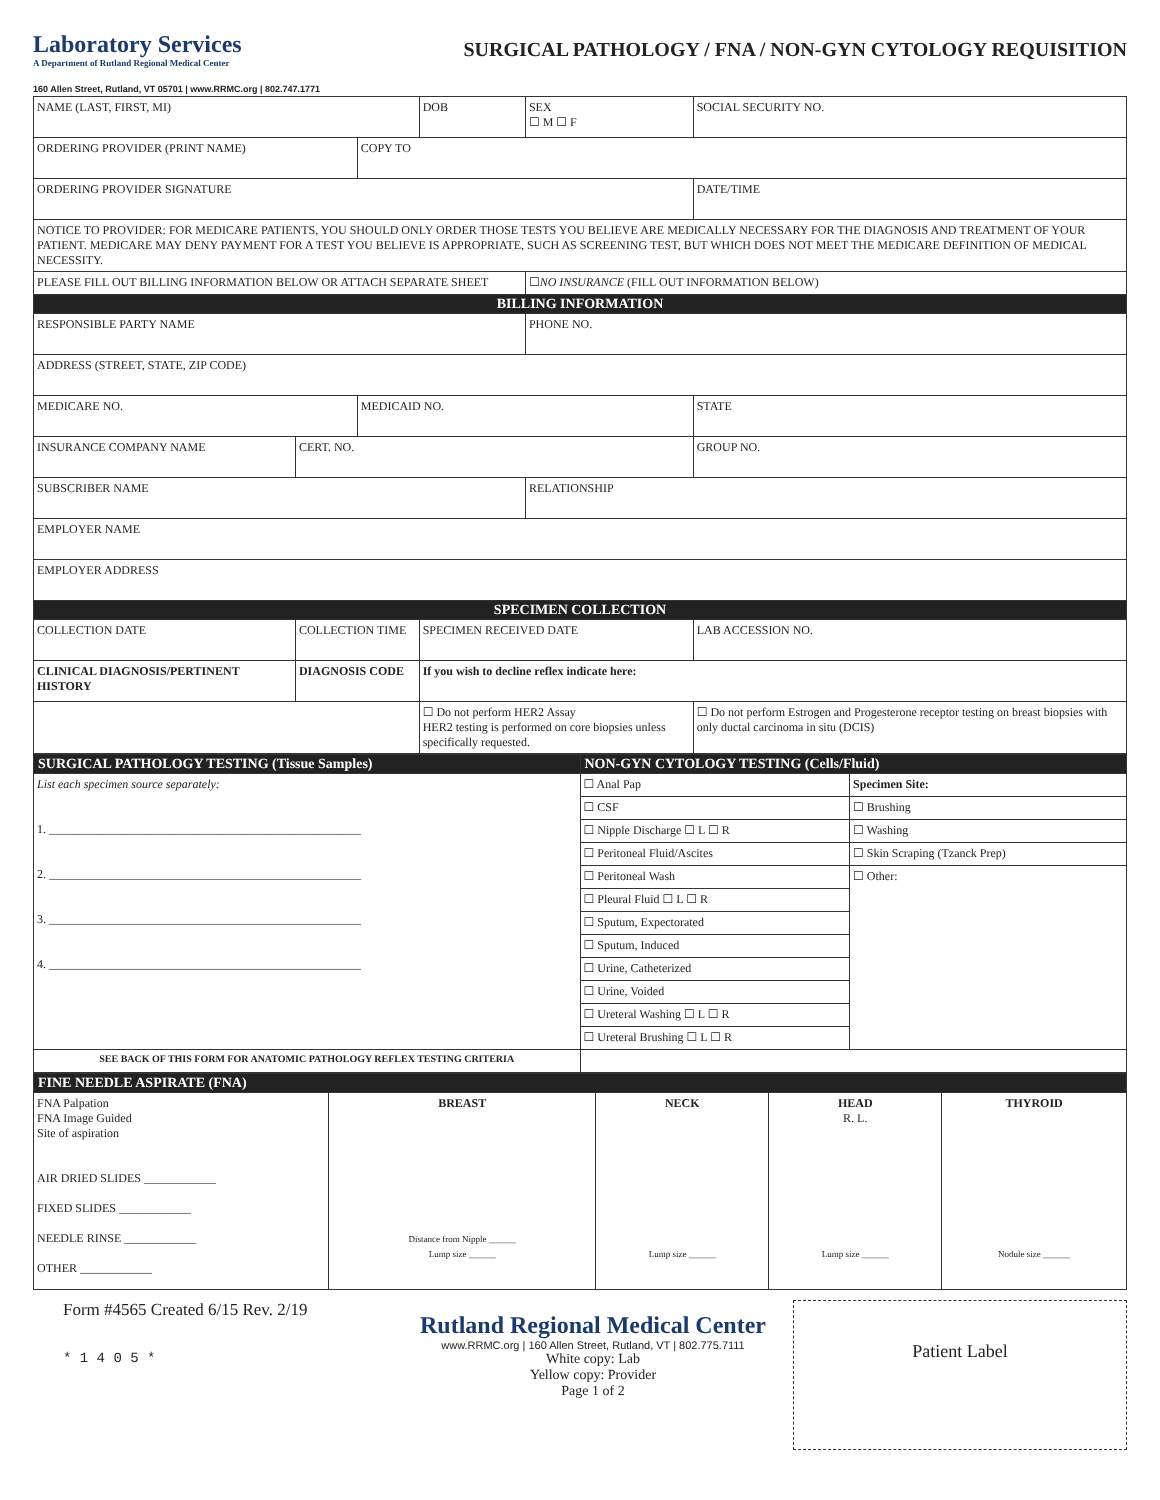Laboratory Services
A Department of Rutland Regional Medical Center
SURGICAL PATHOLOGY / FNA / NON-GYN CYTOLOGY REQUISITION
160 Allen Street, Rutland, VT 05701 | www.RRMC.org | 802.747.1771
| NAME (LAST, FIRST, MI) | | | DOB | SEX ☐ M ☐ F | SOCIAL SECURITY NO. | |
| ORDERING PROVIDER (PRINT NAME) | | COPY TO | | | | |
| ORDERING PROVIDER SIGNATURE | | | | | DATE/TIME | |
| NOTICE TO PROVIDER: FOR MEDICARE PATIENTS, YOU SHOULD ONLY ORDER THOSE TESTS YOU BELIEVE ARE MEDICALLY NECESSARY FOR THE DIAGNOSIS AND TREATMENT OF YOUR PATIENT. MEDICARE MAY DENY PAYMENT FOR A TEST YOU BELIEVE IS APPROPRIATE, SUCH AS SCREENING TEST, BUT WHICH DOES NOT MEET THE MEDICARE DEFINITION OF MEDICAL NECESSITY. | | | | | | |
| PLEASE FILL OUT BILLING INFORMATION BELOW OR ATTACH SEPARATE SHEET | | | | ☐ NO INSURANCE (FILL OUT INFORMATION BELOW) | | |
| BILLING INFORMATION | | | | | | |
| RESPONSIBLE PARTY NAME | | | | PHONE NO. | | |
| ADDRESS (STREET, STATE, ZIP CODE) | | | | | | |
| MEDICARE NO. | | MEDICAID NO. | | | | STATE |
| INSURANCE COMPANY NAME | CERT. NO. | | | | GROUP NO. | |
| SUBSCRIBER NAME | | | | RELATIONSHIP | | |
| EMPLOYER NAME | | | | | | |
| EMPLOYER ADDRESS | | | | | | |
| SPECIMEN COLLECTION | | | | | | |
| COLLECTION DATE | COLLECTION TIME | | SPECIMEN RECEIVED DATE | | LAB ACCESSION NO. | |
| CLINICAL DIAGNOSIS/PERTINENT HISTORY | DIAGNOSIS CODE | | If you wish to decline reflex indicate here: | | | |
| | | | ☐ Do not perform HER2 Assay HER2 testing is performed on core biopsies unless specifically requested. | | ☐ Do not perform Estrogen and Progesterone receptor testing on breast biopsies with only ductal carcinoma in situ (DCIS) | |
| SURGICAL PATHOLOGY TESTING (Tissue Samples) | NON-GYN CYTOLOGY TESTING (Cells/Fluid) | |
| List each specimen source separately: 1. ____________________________________________________ 2. ____________________________________________________ 3. ____________________________________________________ 4. ____________________________________________________ | ☐ Anal Pap | Specimen Site: |
| | ☐ CSF | ☐ Brushing |
| | ☐ Nipple Discharge ☐ L ☐ R | ☐ Washing |
| | ☐ Peritoneal Fluid/Ascites | ☐ Skin Scraping (Tzanck Prep) |
| | ☐ Peritoneal Wash | ☐ Other: |
| | ☐ Pleural Fluid ☐ L ☐ R | |
| | ☐ Sputum, Expectorated | |
| | ☐ Sputum, Induced | |
| | ☐ Urine, Catheterized | |
| | ☐ Urine, Voided | |
| | ☐ Ureteral Washing ☐ L ☐ R | |
| | ☐ Ureteral Brushing ☐ L ☐ R | |
| SEE BACK OF THIS FORM FOR ANATOMIC PATHOLOGY REFLEX TESTING CRITERIA | | |
| FINE NEEDLE ASPIRATE (FNA) | | | | |
| FNA Palpation FNA Image Guided Site of aspiration AIR DRIED SLIDES ____________ FIXED SLIDES ____________ NEEDLE RINSE ____________ OTHER ____________ | BREAST Distance from Nipple ______ Lump size ______ | NECK Lump size ______ | HEAD R. L. Lump size ______ | THYROID Nodule size ______ |
Form #4565 Created 6/15 Rev. 2/19
* 1 4 0 5 *
Rutland Regional Medical Center
www.RRMC.org | 160 Allen Street, Rutland, VT | 802.775.7111
White copy: Lab
Yellow copy: Provider
Page 1 of 2
Patient Label